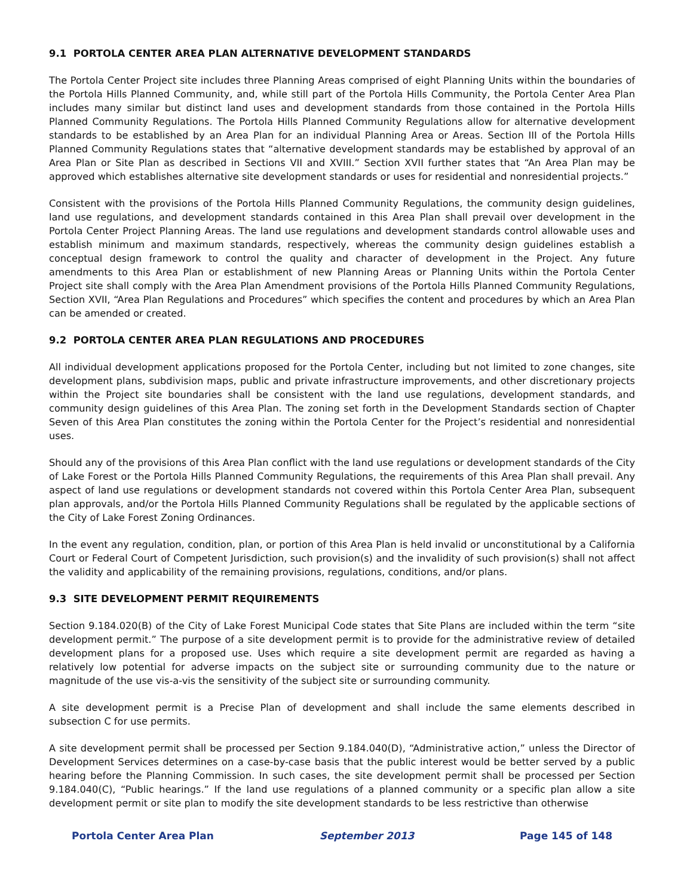9.1 PORTOLA CENTER AREA PLAN ALTERNATIVE DEVELOPMENT STANDARDS
The Portola Center Project site includes three Planning Areas comprised of eight Planning Units within the boundaries of the Portola Hills Planned Community, and, while still part of the Portola Hills Community, the Portola Center Area Plan includes many similar but distinct land uses and development standards from those contained in the Portola Hills Planned Community Regulations. The Portola Hills Planned Community Regulations allow for alternative development standards to be established by an Area Plan for an individual Planning Area or Areas. Section III of the Portola Hills Planned Community Regulations states that “alternative development standards may be established by approval of an Area Plan or Site Plan as described in Sections VII and XVIII.” Section XVII further states that “An Area Plan may be approved which establishes alternative site development standards or uses for residential and nonresidential projects.”
Consistent with the provisions of the Portola Hills Planned Community Regulations, the community design guidelines, land use regulations, and development standards contained in this Area Plan shall prevail over development in the Portola Center Project Planning Areas. The land use regulations and development standards control allowable uses and establish minimum and maximum standards, respectively, whereas the community design guidelines establish a conceptual design framework to control the quality and character of development in the Project. Any future amendments to this Area Plan or establishment of new Planning Areas or Planning Units within the Portola Center Project site shall comply with the Area Plan Amendment provisions of the Portola Hills Planned Community Regulations, Section XVII, “Area Plan Regulations and Procedures” which specifies the content and procedures by which an Area Plan can be amended or created.
9.2 PORTOLA CENTER AREA PLAN REGULATIONS AND PROCEDURES
All individual development applications proposed for the Portola Center, including but not limited to zone changes, site development plans, subdivision maps, public and private infrastructure improvements, and other discretionary projects within the Project site boundaries shall be consistent with the land use regulations, development standards, and community design guidelines of this Area Plan. The zoning set forth in the Development Standards section of Chapter Seven of this Area Plan constitutes the zoning within the Portola Center for the Project’s residential and nonresidential uses.
Should any of the provisions of this Area Plan conflict with the land use regulations or development standards of the City of Lake Forest or the Portola Hills Planned Community Regulations, the requirements of this Area Plan shall prevail. Any aspect of land use regulations or development standards not covered within this Portola Center Area Plan, subsequent plan approvals, and/or the Portola Hills Planned Community Regulations shall be regulated by the applicable sections of the City of Lake Forest Zoning Ordinances.
In the event any regulation, condition, plan, or portion of this Area Plan is held invalid or unconstitutional by a California Court or Federal Court of Competent Jurisdiction, such provision(s) and the invalidity of such provision(s) shall not affect the validity and applicability of the remaining provisions, regulations, conditions, and/or plans.
9.3 SITE DEVELOPMENT PERMIT REQUIREMENTS
Section 9.184.020(B) of the City of Lake Forest Municipal Code states that Site Plans are included within the term “site development permit.” The purpose of a site development permit is to provide for the administrative review of detailed development plans for a proposed use. Uses which require a site development permit are regarded as having a relatively low potential for adverse impacts on the subject site or surrounding community due to the nature or magnitude of the use vis-a-vis the sensitivity of the subject site or surrounding community.
A site development permit is a Precise Plan of development and shall include the same elements described in subsection C for use permits.
A site development permit shall be processed per Section 9.184.040(D), “Administrative action,” unless the Director of Development Services determines on a case-by-case basis that the public interest would be better served by a public hearing before the Planning Commission. In such cases, the site development permit shall be processed per Section 9.184.040(C), “Public hearings.” If the land use regulations of a planned community or a specific plan allow a site development permit or site plan to modify the site development standards to be less restrictive than otherwise
Portola Center Area Plan September 2013 Page 145 of 148